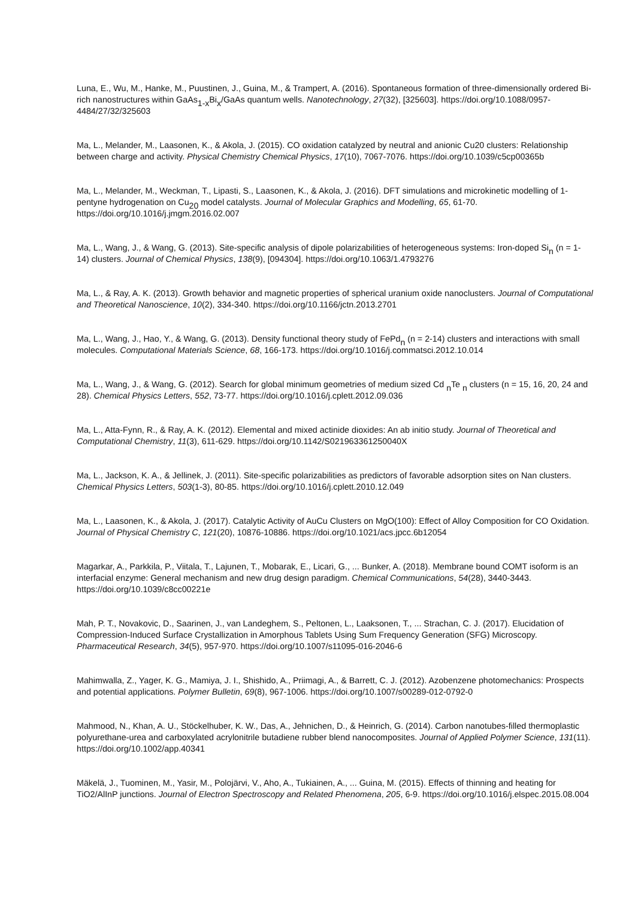Luna, E., Wu, M., Hanke, M., Puustinen, J., Guina, M., & Trampert, A. (2016). Spontaneous formation of three-dimensionally ordered Bi-rich nanostructures within GaAs<sub>1-x</sub>Bi<sub>x</sub>/GaAs quantum wells. Nanotechnology, 27(32), [325603]. https://doi.org/10.1088/0957-4484/27/32/325603
Ma, L., Melander, M., Laasonen, K., & Akola, J. (2015). CO oxidation catalyzed by neutral and anionic Cu20 clusters: Relationship between charge and activity. Physical Chemistry Chemical Physics, 17(10), 7067-7076. https://doi.org/10.1039/c5cp00365b
Ma, L., Melander, M., Weckman, T., Lipasti, S., Laasonen, K., & Akola, J. (2016). DFT simulations and microkinetic modelling of 1-pentyne hydrogenation on Cu<sub>20</sub> model catalysts. Journal of Molecular Graphics and Modelling, 65, 61-70. https://doi.org/10.1016/j.jmgm.2016.02.007
Ma, L., Wang, J., & Wang, G. (2013). Site-specific analysis of dipole polarizabilities of heterogeneous systems: Iron-doped Si<sub>n</sub> (n = 1-14) clusters. Journal of Chemical Physics, 138(9), [094304]. https://doi.org/10.1063/1.4793276
Ma, L., & Ray, A. K. (2013). Growth behavior and magnetic properties of spherical uranium oxide nanoclusters. Journal of Computational and Theoretical Nanoscience, 10(2), 334-340. https://doi.org/10.1166/jctn.2013.2701
Ma, L., Wang, J., Hao, Y., & Wang, G. (2013). Density functional theory study of FePd<sub>n</sub> (n = 2-14) clusters and interactions with small molecules. Computational Materials Science, 68, 166-173. https://doi.org/10.1016/j.commatsci.2012.10.014
Ma, L., Wang, J., & Wang, G. (2012). Search for global minimum geometries of medium sized Cd <sub>n</sub>Te <sub>n</sub> clusters (n = 15, 16, 20, 24 and 28). Chemical Physics Letters, 552, 73-77. https://doi.org/10.1016/j.cplett.2012.09.036
Ma, L., Atta-Fynn, R., & Ray, A. K. (2012). Elemental and mixed actinide dioxides: An ab initio study. Journal of Theoretical and Computational Chemistry, 11(3), 611-629. https://doi.org/10.1142/S021963361250040X
Ma, L., Jackson, K. A., & Jellinek, J. (2011). Site-specific polarizabilities as predictors of favorable adsorption sites on Nan clusters. Chemical Physics Letters, 503(1-3), 80-85. https://doi.org/10.1016/j.cplett.2010.12.049
Ma, L., Laasonen, K., & Akola, J. (2017). Catalytic Activity of AuCu Clusters on MgO(100): Effect of Alloy Composition for CO Oxidation. Journal of Physical Chemistry C, 121(20), 10876-10886. https://doi.org/10.1021/acs.jpcc.6b12054
Magarkar, A., Parkkila, P., Viitala, T., Lajunen, T., Mobarak, E., Licari, G., ... Bunker, A. (2018). Membrane bound COMT isoform is an interfacial enzyme: General mechanism and new drug design paradigm. Chemical Communications, 54(28), 3440-3443. https://doi.org/10.1039/c8cc00221e
Mah, P. T., Novakovic, D., Saarinen, J., van Landeghem, S., Peltonen, L., Laaksonen, T., ... Strachan, C. J. (2017). Elucidation of Compression-Induced Surface Crystallization in Amorphous Tablets Using Sum Frequency Generation (SFG) Microscopy. Pharmaceutical Research, 34(5), 957-970. https://doi.org/10.1007/s11095-016-2046-6
Mahimwalla, Z., Yager, K. G., Mamiya, J. I., Shishido, A., Priimagi, A., & Barrett, C. J. (2012). Azobenzene photomechanics: Prospects and potential applications. Polymer Bulletin, 69(8), 967-1006. https://doi.org/10.1007/s00289-012-0792-0
Mahmood, N., Khan, A. U., Stöckelhuber, K. W., Das, A., Jehnichen, D., & Heinrich, G. (2014). Carbon nanotubes-filled thermoplastic polyurethane-urea and carboxylated acrylonitrile butadiene rubber blend nanocomposites. Journal of Applied Polymer Science, 131(11). https://doi.org/10.1002/app.40341
Mäkelä, J., Tuominen, M., Yasir, M., Polojärvi, V., Aho, A., Tukiainen, A., ... Guina, M. (2015). Effects of thinning and heating for TiO2/AlInP junctions. Journal of Electron Spectroscopy and Related Phenomena, 205, 6-9. https://doi.org/10.1016/j.elspec.2015.08.004